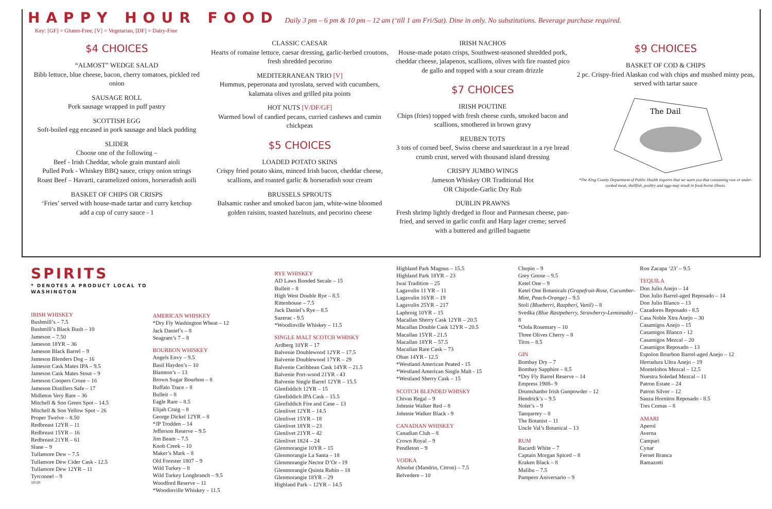HAPPY HOUR FOOD
Daily 3 pm – 6 pm & 10 pm – 12 am (‘till 1 am Fri/Sat). Dine in only. No substitutions. Beverage purchase required.
Key: [GF] = Gluten-Free, [V] = Vegetarian, [DF] = Dairy-Free
$4 CHOICES
“ALMOST” WEDGE SALAD
Bibb lettuce, blue cheese, bacon, cherry tomatoes, pickled red onion
SAUSAGE ROLL
Pork sausage wrapped in puff pastry
SCOTTISH EGG
Soft-boiled egg encased in pork sausage and black pudding
SLIDER
Choose one of the following –
Beef - Irish Cheddar, whole grain mustard aioli
Pulled Pork - Whiskey BBQ sauce, crispy onion strings
Roast Beef – Havarti, caramelized onions, horseradish aoili
BASKET OF CHIPS OR CRISPS
‘Fries’ served with house-made tartar and curry ketchup
add a cup of curry sauce - 1
CLASSIC CAESAR
Hearts of romaine lettuce, caesar dressing, garlic-herbed croutons, fresh shredded pecorino
MEDITERRANEAN TRIO [V]
Hummus, peperonata and tyroslata, served with cucumbers, kalamata olives and grilled pita points
HOT NUTS [V/DF/GF]
Warmed bowl of candied pecans, curried cashews and cumin chickpeas
$5 CHOICES
LOADED POTATO SKINS
Crispy fried potato skins, minced Irish bacon, cheddar cheese, scallions, and roasted garlic & horseradish sour cream
BRUSSELS SPROUTS
Balsamic rasher and smoked bacon jam, white-wine bloomed golden raisins, toasted hazelnuts, and pecorino cheese
IRISH NACHOS
House-made potato crisps, Southwest-seasoned shredded pork, cheddar cheese, jalapenos, scallions, olives with fire roasted pico de gallo and topped with a sour cream drizzle
$7 CHOICES
IRISH POUTINE
Chips (fries) topped with fresh cheese curds, smoked bacon and scallions, smothered in brown gravy
REUBEN TOTS
3 tots of corned beef, Swiss cheese and sauerkraut in a rye bread crumb crust, served with thousand island dressing
CRISPY JUMBO WINGS
Jameson Whiskey OR Traditional Hot
OR Chipotle-Garlic Dry Rub
DUBLIN PRAWNS
Fresh shrimp lightly dredged in flour and Parmesan cheese, pan-fried, and served in garlic confit and Harp lager creme; served with a buttered and grilled baguette
$9 CHOICES
BASKET OF COD & CHIPS
2 pc. Crispy-fried Alaskan cod with chips and mushed minty peas, served with tartar sauce
The Dail
*The King County Department of Public Health requires that we warn you that consuming raw or under-cooked meat, shellfish, poultry and eggs may result in food-borne illness.
SPIRITS
* DENOTES A PRODUCT LOCAL TO WASHINGTON
IRISH WHISKEY
Bushmill’s – 7.5
Bushmill’s Black Bush – 10
Jameson – 7.50
Jameson 18YR – 36
Jameson Black Barrel – 9
Jameson Blenders Dog – 16
Jameson Cask Mates IPA – 9.5
Jameson Cask Mates Stout – 9
Jameson Coopers Croze – 16
Jameson Distillers Safe – 17
Midleton Very Rare – 36
Mitchell & Son Green Spot – 14.5
Mitchell & Son Yellow Spot – 26
Proper Twelve – 8.50
Redbreast 12YR – 11
Redbreast 15YR – 16
Redbreast 21YR – 61
Slane – 9
Tullamore Dew – 7.5
Tullamore Dew Cider Cask - 12.5
Tullamore Dew 12YR – 11
Tyrconnel – 9
10/20
AMERICAN WHISKEY
*Dry Fly Washington Wheat – 12
Jack Daniel’s – 8
Seagram’s 7 – 8
BOURBON WHISKEY
Angels Envy – 9.5
Basil Hayden’s – 10
Blamton’s – 13
Brown Sugar Bourbon – 8
Buffalo Trace – 8
Bulleit – 8
Eagle Rare – 8.5
Elijah Craig – 8
George Dickel 12YR – 8
*JP Trodden – 14
Jefferson Reserve – 9.5
Jim Beam – 7.5
Knob Creek – 10
Maker’s Mark – 8
Old Forester 1807 – 9
Wild Turkey – 8
Wild Turkey Longbranch – 9.5
Woodford Reserve – 11
*Woodinville Whiskey – 11.5
RYE WHISKEY
AD Laws Bonded Secale – 15
Bulleit – 8
High West Double Rye – 8.5
Rittenhouse – 7.5
Jack Daniel’s Rye – 8.5
Sazerac - 9.5
*Woodinville Whiskey – 11.5
SINGLE MALT SCOTCH WHISKY
Ardberg 10YR – 17
Balvenie Doublewood 12YR – 17.5
Balvenie Doublewood 17YR – 29
Balvenie Caribbean Cask 14YR – 21.5
Balvenie Port-wood 21YR - 43
Balvenie Single Barrel 12YR – 15.5
Glenfiddich 12YR – 15
Glenfiddich IPA Cask – 15.5
Glenfiddich Fire and Cane – 13
Glenlivet 12YR – 14.5
Glenlivet 15YR – 18
Glenlivet 18YR – 23
Glenlivet 21YR – 42
Glenlivet 1824 – 24
Glenmorangie 10YR – 15
Glenmorangie La Santa – 18
Glenmorangie Nector D’Or - 19
Glenmorangie Quinta Rubin – 18
Glenmorangie 18YR – 29
Highland Park – 12YR – 14.5
Highland Park Magnus – 15.5
Highland Park 18YR – 23
Iwai Tradition – 25
Lagavulin 11 YR – 11
Lagavulin 16YR – 19
Lagavulin 25YR – 217
Laphroig 10YR – 15
Macallan Sherry Cask 12YR – 20.5
Macallan Double Cask 12YR – 20.5
Macallan 15YR - 21.5
Macallan 18YR – 57.5
Macallan Rare Cask – 73
Oban 14YR - 12.5
*Westland American Peated - 15
*Westland American Single Malt - 15
*Westland Sherry Cask – 15
SCOTCH BLENDED WHISKY
Chivas Regal – 9
Johnnie Walker Red – 8
Johnnie Walker Black - 9
CANADIAN WHISKEY
Canadian Club – 8
Crown Royal – 9
Pendleton – 9
VODKA
Absolut (Mandrin, Citron) – 7.5
Belvedere – 10
Chopin – 9
Grey Goose – 9.5
Ketel One – 9
Ketel One Botanicals (Grapefruit-Rose, Cucumber-Mint, Peach-Orange) – 9.5
Stoli (Blueberri, Razpberi, Vanil) – 8
Svedka (Blue Rastpeberry, Strawberry-Lemonade) – 8
*Oola Rosemary – 10
Three Olives Cherry – 8
Titos – 8.5
GIN
Bombay Dry – 7
Bombay Sapphire – 8.5
*Dry Fly Barrel Reserve – 14
Empress 1908– 9
Drumshanbo Irish Gunpowder – 12
Hendrick’s – 9.5
Nolet’s – 9
Tanquerey – 8
The Botanist – 11
Uncle Val’s Botanical – 13
RUM
Bacardi White – 7
Captain Morgan Spiced – 8
Kraken Black – 8
Malibu – 7.5
Pampero Aniversario – 9
Ron Zacapa ‘23’ – 9.5
TEQUILA
Don Julio Anejo – 14
Don Julio Barrel-aged Reposado – 14
Don Julio Blanco – 13
Cazadores Reposado - 8.5
Casa Noble Xtra Anejo – 30
Casamigos Anejo – 15
Casamigos Blanco - 12
Casamigos Mezcal – 20
Casamigos Reposado – 13
Espolon Bourbon Barrel-aged Anejo – 12
Herradura Ultra Anejo – 19
Montelobos Mezcal – 12.5
Nuestra Soledad Mezcal – 11
Patron Estate – 24
Patron Silver – 12
Sauza Hornitos Reposado - 8.5
Tres Comas – 8
AMARI
Aperol
Averna
Campari
Cynar
Fernet Branca
Ramazotti